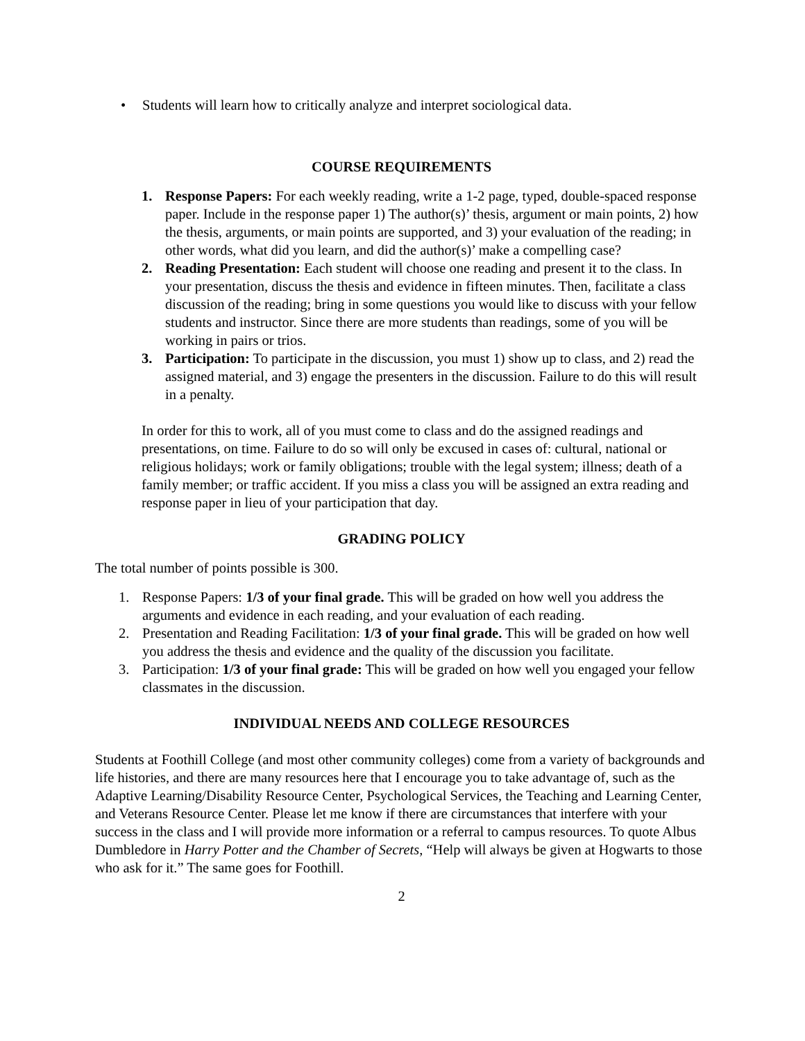• Students will learn how to critically analyze and interpret sociological data.
COURSE REQUIREMENTS
1. Response Papers: For each weekly reading, write a 1-2 page, typed, double-spaced response paper. Include in the response paper 1) The author(s)’ thesis, argument or main points, 2) how the thesis, arguments, or main points are supported, and 3) your evaluation of the reading; in other words, what did you learn, and did the author(s)’ make a compelling case?
2. Reading Presentation: Each student will choose one reading and present it to the class. In your presentation, discuss the thesis and evidence in fifteen minutes. Then, facilitate a class discussion of the reading; bring in some questions you would like to discuss with your fellow students and instructor. Since there are more students than readings, some of you will be working in pairs or trios.
3. Participation: To participate in the discussion, you must 1) show up to class, and 2) read the assigned material, and 3) engage the presenters in the discussion. Failure to do this will result in a penalty.
In order for this to work, all of you must come to class and do the assigned readings and presentations, on time. Failure to do so will only be excused in cases of: cultural, national or religious holidays; work or family obligations; trouble with the legal system; illness; death of a family member; or traffic accident. If you miss a class you will be assigned an extra reading and response paper in lieu of your participation that day.
GRADING POLICY
The total number of points possible is 300.
1. Response Papers: 1/3 of your final grade. This will be graded on how well you address the arguments and evidence in each reading, and your evaluation of each reading.
2. Presentation and Reading Facilitation: 1/3 of your final grade. This will be graded on how well you address the thesis and evidence and the quality of the discussion you facilitate.
3. Participation: 1/3 of your final grade: This will be graded on how well you engaged your fellow classmates in the discussion.
INDIVIDUAL NEEDS AND COLLEGE RESOURCES
Students at Foothill College (and most other community colleges) come from a variety of backgrounds and life histories, and there are many resources here that I encourage you to take advantage of, such as the Adaptive Learning/Disability Resource Center, Psychological Services, the Teaching and Learning Center, and Veterans Resource Center. Please let me know if there are circumstances that interfere with your success in the class and I will provide more information or a referral to campus resources. To quote Albus Dumbledore in Harry Potter and the Chamber of Secrets, “Help will always be given at Hogwarts to those who ask for it.” The same goes for Foothill.
2